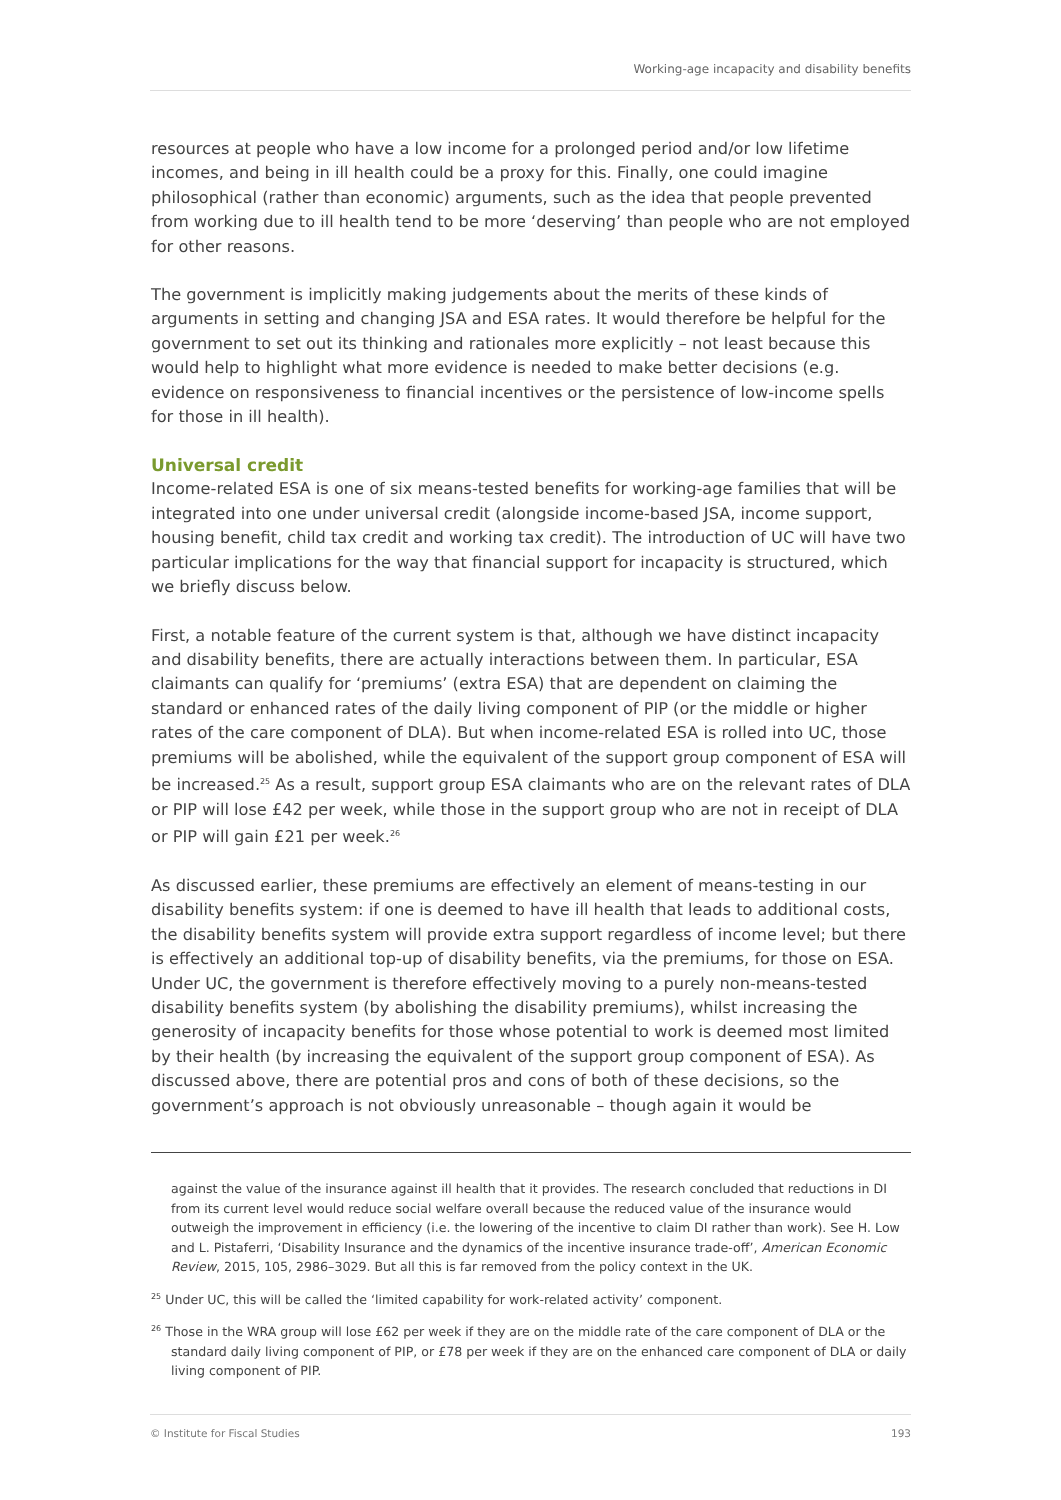Working-age incapacity and disability benefits
resources at people who have a low income for a prolonged period and/or low lifetime incomes, and being in ill health could be a proxy for this. Finally, one could imagine philosophical (rather than economic) arguments, such as the idea that people prevented from working due to ill health tend to be more ‘deserving’ than people who are not employed for other reasons.
The government is implicitly making judgements about the merits of these kinds of arguments in setting and changing JSA and ESA rates. It would therefore be helpful for the government to set out its thinking and rationales more explicitly – not least because this would help to highlight what more evidence is needed to make better decisions (e.g. evidence on responsiveness to financial incentives or the persistence of low-income spells for those in ill health).
Universal credit
Income-related ESA is one of six means-tested benefits for working-age families that will be integrated into one under universal credit (alongside income-based JSA, income support, housing benefit, child tax credit and working tax credit). The introduction of UC will have two particular implications for the way that financial support for incapacity is structured, which we briefly discuss below.
First, a notable feature of the current system is that, although we have distinct incapacity and disability benefits, there are actually interactions between them. In particular, ESA claimants can qualify for ‘premiums’ (extra ESA) that are dependent on claiming the standard or enhanced rates of the daily living component of PIP (or the middle or higher rates of the care component of DLA). But when income-related ESA is rolled into UC, those premiums will be abolished, while the equivalent of the support group component of ESA will be increased.<sup>25</sup> As a result, support group ESA claimants who are on the relevant rates of DLA or PIP will lose £42 per week, while those in the support group who are not in receipt of DLA or PIP will gain £21 per week.<sup>26</sup>
As discussed earlier, these premiums are effectively an element of means-testing in our disability benefits system: if one is deemed to have ill health that leads to additional costs, the disability benefits system will provide extra support regardless of income level; but there is effectively an additional top-up of disability benefits, via the premiums, for those on ESA. Under UC, the government is therefore effectively moving to a purely non-means-tested disability benefits system (by abolishing the disability premiums), whilst increasing the generosity of incapacity benefits for those whose potential to work is deemed most limited by their health (by increasing the equivalent of the support group component of ESA). As discussed above, there are potential pros and cons of both of these decisions, so the government’s approach is not obviously unreasonable – though again it would be
against the value of the insurance against ill health that it provides. The research concluded that reductions in DI from its current level would reduce social welfare overall because the reduced value of the insurance would outweigh the improvement in efficiency (i.e. the lowering of the incentive to claim DI rather than work). See H. Low and L. Pistaferri, ‘Disability Insurance and the dynamics of the incentive insurance trade-off’, American Economic Review, 2015, 105, 2986–3029. But all this is far removed from the policy context in the UK.
<sup>25</sup> Under UC, this will be called the ‘limited capability for work-related activity’ component.
<sup>26</sup> Those in the WRA group will lose £62 per week if they are on the middle rate of the care component of DLA or the standard daily living component of PIP, or £78 per week if they are on the enhanced care component of DLA or daily living component of PIP.
© Institute for Fiscal Studies 193